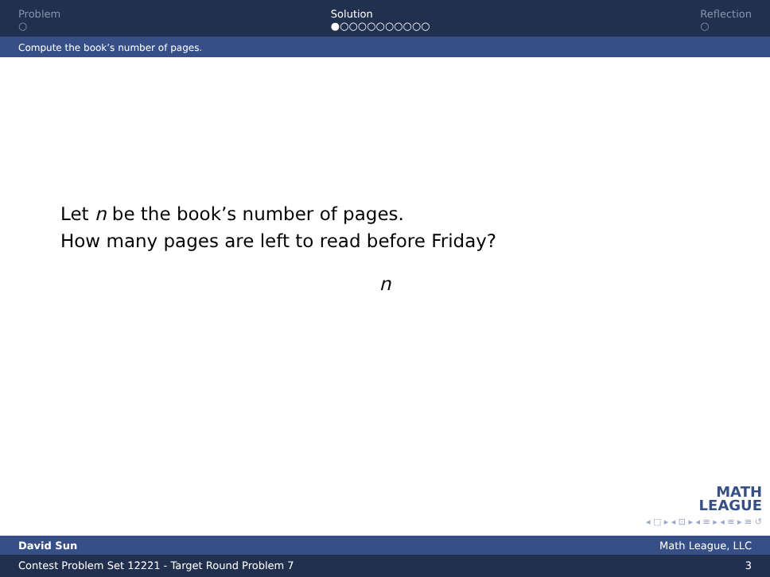Problem
○
Solution
●○○○○○○○○○○
Reflection
○
Compute the book’s number of pages.
Let n be the book’s number of pages.
How many pages are left to read before Friday?
n
MATH
LEAGUE
◂ □ ▸ ◂ ⊡ ▸ ◂ ≡ ▸ ◂ ≡ ▸ ≡ ↺
David Sun Math League, LLC
Contest Problem Set 12221 - Target Round Problem 7 3